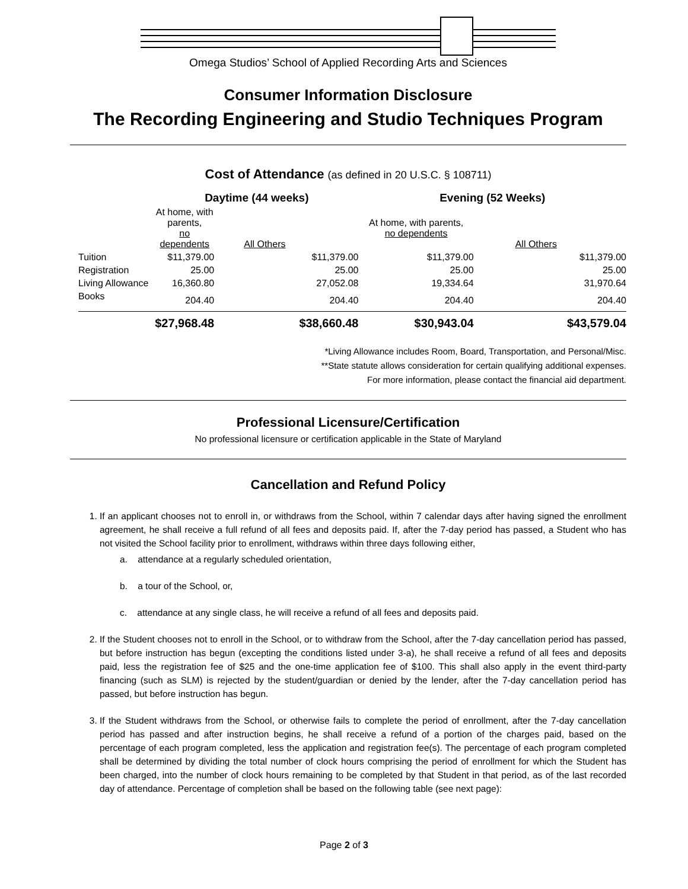Omega Studios’ School of Applied Recording Arts and Sciences
Consumer Information Disclosure
The Recording Engineering and Studio Techniques Program
Cost of Attendance (as defined in 20 U.S.C. § 108711)
| | Daytime (44 weeks) | | Evening (52 Weeks) | |
| --- | --- | --- | --- | --- |
| | At home, with parents, no dependents | All Others | At home, with parents, no dependents | All Others |
| Tuition | $11,379.00 | $11,379.00 | $11,379.00 | $11,379.00 |
| Registration | 25.00 | 25.00 | 25.00 | 25.00 |
| Living Allowance | 16,360.80 | 27,052.08 | 19,334.64 | 31,970.64 |
| Books | 204.40 | 204.40 | 204.40 | 204.40 |
| | $27,968.48 | $38,660.48 | $30,943.04 | $43,579.04 |
*Living Allowance includes Room, Board, Transportation, and Personal/Misc.
**State statute allows consideration for certain qualifying additional expenses.
For more information, please contact the financial aid department.
Professional Licensure/Certification
No professional licensure or certification applicable in the State of Maryland
Cancellation and Refund Policy
1. If an applicant chooses not to enroll in, or withdraws from the School, within 7 calendar days after having signed the enrollment agreement, he shall receive a full refund of all fees and deposits paid. If, after the 7-day period has passed, a Student who has not visited the School facility prior to enrollment, withdraws within three days following either,
a. attendance at a regularly scheduled orientation,
b. a tour of the School, or,
c. attendance at any single class, he will receive a refund of all fees and deposits paid.
2. If the Student chooses not to enroll in the School, or to withdraw from the School, after the 7-day cancellation period has passed, but before instruction has begun (excepting the conditions listed under 3-a), he shall receive a refund of all fees and deposits paid, less the registration fee of $25 and the one-time application fee of $100. This shall also apply in the event third-party financing (such as SLM) is rejected by the student/guardian or denied by the lender, after the 7-day cancellation period has passed, but before instruction has begun.
3. If the Student withdraws from the School, or otherwise fails to complete the period of enrollment, after the 7-day cancellation period has passed and after instruction begins, he shall receive a refund of a portion of the charges paid, based on the percentage of each program completed, less the application and registration fee(s). The percentage of each program completed shall be determined by dividing the total number of clock hours comprising the period of enrollment for which the Student has been charged, into the number of clock hours remaining to be completed by that Student in that period, as of the last recorded day of attendance. Percentage of completion shall be based on the following table (see next page):
Page 2 of 3